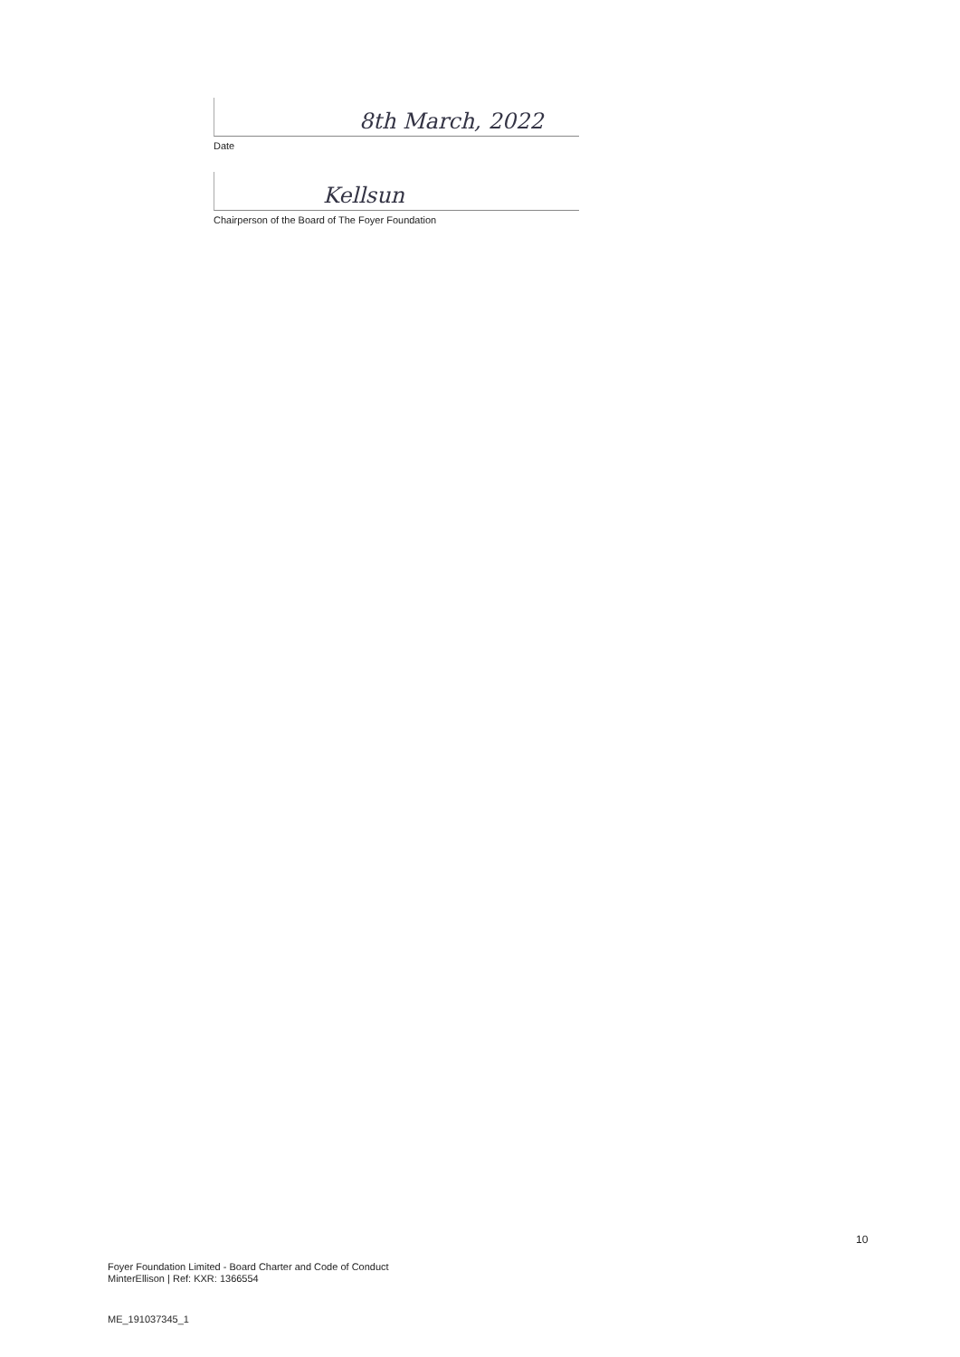8th March, 2022
Date
Kellsun
Chairperson of the Board of The Foyer Foundation
10
Foyer Foundation Limited - Board Charter and Code of Conduct
MinterEllison | Ref: KXR: 1366554
ME_191037345_1